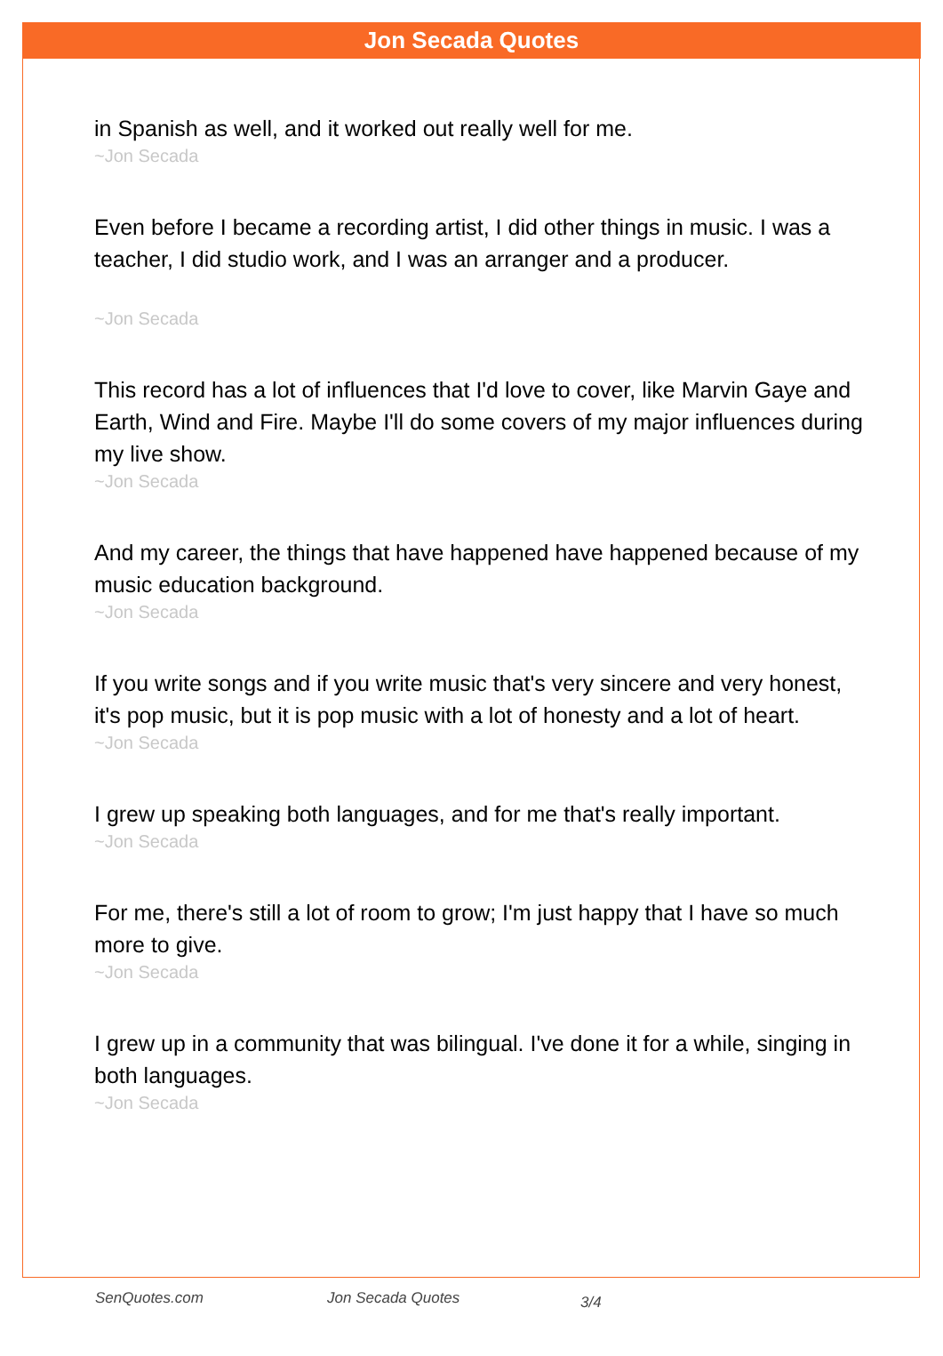Jon Secada Quotes
in Spanish as well, and it worked out really well for me.
~Jon Secada
Even before I became a recording artist, I did other things in music. I was a teacher, I did studio work, and I was an arranger and a producer.
~Jon Secada
This record has a lot of influences that I'd love to cover, like Marvin Gaye and Earth, Wind and Fire. Maybe I'll do some covers of my major influences during my live show.
~Jon Secada
And my career, the things that have happened have happened because of my music education background.
~Jon Secada
If you write songs and if you write music that's very sincere and very honest, it's pop music, but it is pop music with a lot of honesty and a lot of heart.
~Jon Secada
I grew up speaking both languages, and for me that's really important.
~Jon Secada
For me, there's still a lot of room to grow; I'm just happy that I have so much more to give.
~Jon Secada
I grew up in a community that was bilingual. I've done it for a while, singing in both languages.
~Jon Secada
SenQuotes.com Jon Secada Quotes 3/4